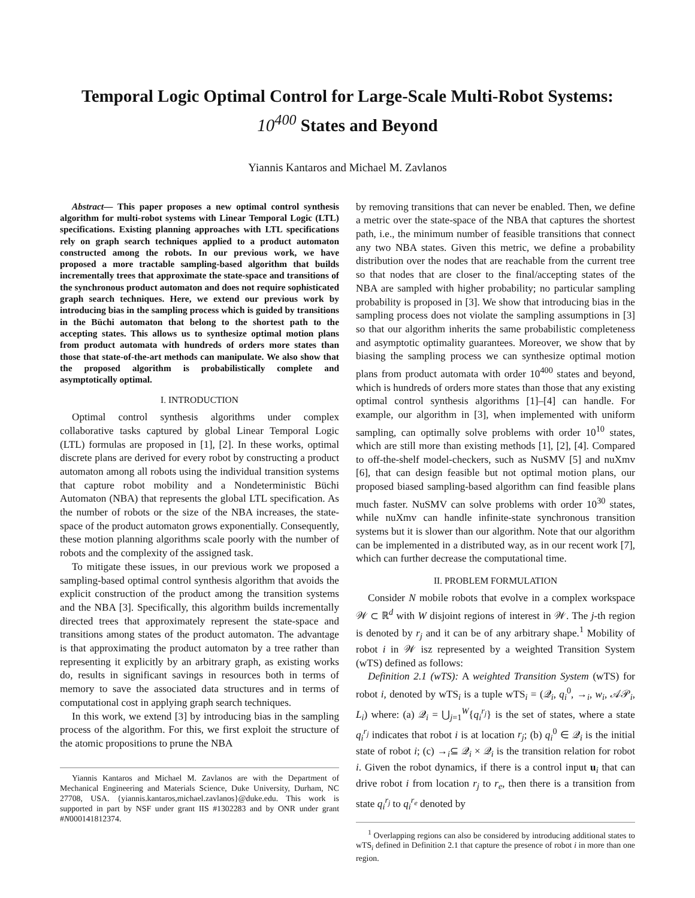Temporal Logic Optimal Control for Large-Scale Multi-Robot Systems:
10<sup>400</sup> States and Beyond
Yiannis Kantaros and Michael M. Zavlanos
Abstract— This paper proposes a new optimal control synthesis algorithm for multi-robot systems with Linear Temporal Logic (LTL) specifications. Existing planning approaches with LTL specifications rely on graph search techniques applied to a product automaton constructed among the robots. In our previous work, we have proposed a more tractable sampling-based algorithm that builds incrementally trees that approximate the state-space and transitions of the synchronous product automaton and does not require sophisticated graph search techniques. Here, we extend our previous work by introducing bias in the sampling process which is guided by transitions in the Büchi automaton that belong to the shortest path to the accepting states. This allows us to synthesize optimal motion plans from product automata with hundreds of orders more states than those that state-of-the-art methods can manipulate. We also show that the proposed algorithm is probabilistically complete and asymptotically optimal.
I. INTRODUCTION
Optimal control synthesis algorithms under complex collaborative tasks captured by global Linear Temporal Logic (LTL) formulas are proposed in [1], [2]. In these works, optimal discrete plans are derived for every robot by constructing a product automaton among all robots using the individual transition systems that capture robot mobility and a Nondeterministic Büchi Automaton (NBA) that represents the global LTL specification. As the number of robots or the size of the NBA increases, the state-space of the product automaton grows exponentially. Consequently, these motion planning algorithms scale poorly with the number of robots and the complexity of the assigned task.
To mitigate these issues, in our previous work we proposed a sampling-based optimal control synthesis algorithm that avoids the explicit construction of the product among the transition systems and the NBA [3]. Specifically, this algorithm builds incrementally directed trees that approximately represent the state-space and transitions among states of the product automaton. The advantage is that approximating the product automaton by a tree rather than representing it explicitly by an arbitrary graph, as existing works do, results in significant savings in resources both in terms of memory to save the associated data structures and in terms of computational cost in applying graph search techniques.
In this work, we extend [3] by introducing bias in the sampling process of the algorithm. For this, we first exploit the structure of the atomic propositions to prune the NBA
Yiannis Kantaros and Michael M. Zavlanos are with the Department of Mechanical Engineering and Materials Science, Duke University, Durham, NC 27708, USA. {yiannis.kantaros,michael.zavlanos}@duke.edu. This work is supported in part by NSF under grant IIS #1302283 and by ONR under grant #N000141812374.
by removing transitions that can never be enabled. Then, we define a metric over the state-space of the NBA that captures the shortest path, i.e., the minimum number of feasible transitions that connect any two NBA states. Given this metric, we define a probability distribution over the nodes that are reachable from the current tree so that nodes that are closer to the final/accepting states of the NBA are sampled with higher probability; no particular sampling probability is proposed in [3]. We show that introducing bias in the sampling process does not violate the sampling assumptions in [3] so that our algorithm inherits the same probabilistic completeness and asymptotic optimality guarantees. Moreover, we show that by biasing the sampling process we can synthesize optimal motion plans from product automata with order 10<sup>400</sup> states and beyond, which is hundreds of orders more states than those that any existing optimal control synthesis algorithms [1]–[4] can handle. For example, our algorithm in [3], when implemented with uniform sampling, can optimally solve problems with order 10<sup>10</sup> states, which are still more than existing methods [1], [2], [4]. Compared to off-the-shelf model-checkers, such as NuSMV [5] and nuXmv [6], that can design feasible but not optimal motion plans, our proposed biased sampling-based algorithm can find feasible plans much faster. NuSMV can solve problems with order 10<sup>30</sup> states, while nuXmv can handle infinite-state synchronous transition systems but it is slower than our algorithm. Note that our algorithm can be implemented in a distributed way, as in our recent work [7], which can further decrease the computational time.
II. PROBLEM FORMULATION
Consider N mobile robots that evolve in a complex workspace 𝒲 ⊂ ℝ<sup>d</sup> with W disjoint regions of interest in 𝒲. The j-th region is denoted by r<sub>j</sub> and it can be of any arbitrary shape.<sup>1</sup> Mobility of robot i in 𝒲 isz represented by a weighted Transition System (wTS) defined as follows:
Definition 2.1 (wTS): A weighted Transition System (wTS) for robot i, denoted by wTS<sub>i</sub> is a tuple wTS<sub>i</sub> = (𝒬<sub>i</sub>, q<sub>i</sub><sup>0</sup>, →<sub>i</sub>, w<sub>i</sub>, 𝒜𝒫<sub>i</sub>, L<sub>i</sub>) where: (a) 𝒬<sub>i</sub> = ⋃<sub>j=1</sub><sup>W</sup>{q<sub>i</sub><sup>r<sub>j</sub></sup>} is the set of states, where a state q<sub>i</sub><sup>r<sub>j</sub></sup> indicates that robot i is at location r<sub>j</sub>; (b) q<sub>i</sub><sup>0</sup> ∈ 𝒬<sub>i</sub> is the initial state of robot i; (c) →<sub>i</sub>⊆ 𝒬<sub>i</sub> × 𝒬<sub>i</sub> is the transition relation for robot i. Given the robot dynamics, if there is a control input u<sub>i</sub> that can drive robot i from location r<sub>j</sub> to r<sub>e</sub>, then there is a transition from state q<sub>i</sub><sup>r<sub>j</sub></sup> to q<sub>i</sub><sup>r<sub>e</sub></sup> denoted by
<sup>1</sup> Overlapping regions can also be considered by introducing additional states to wTS<sub>i</sub> defined in Definition 2.1 that capture the presence of robot i in more than one region.